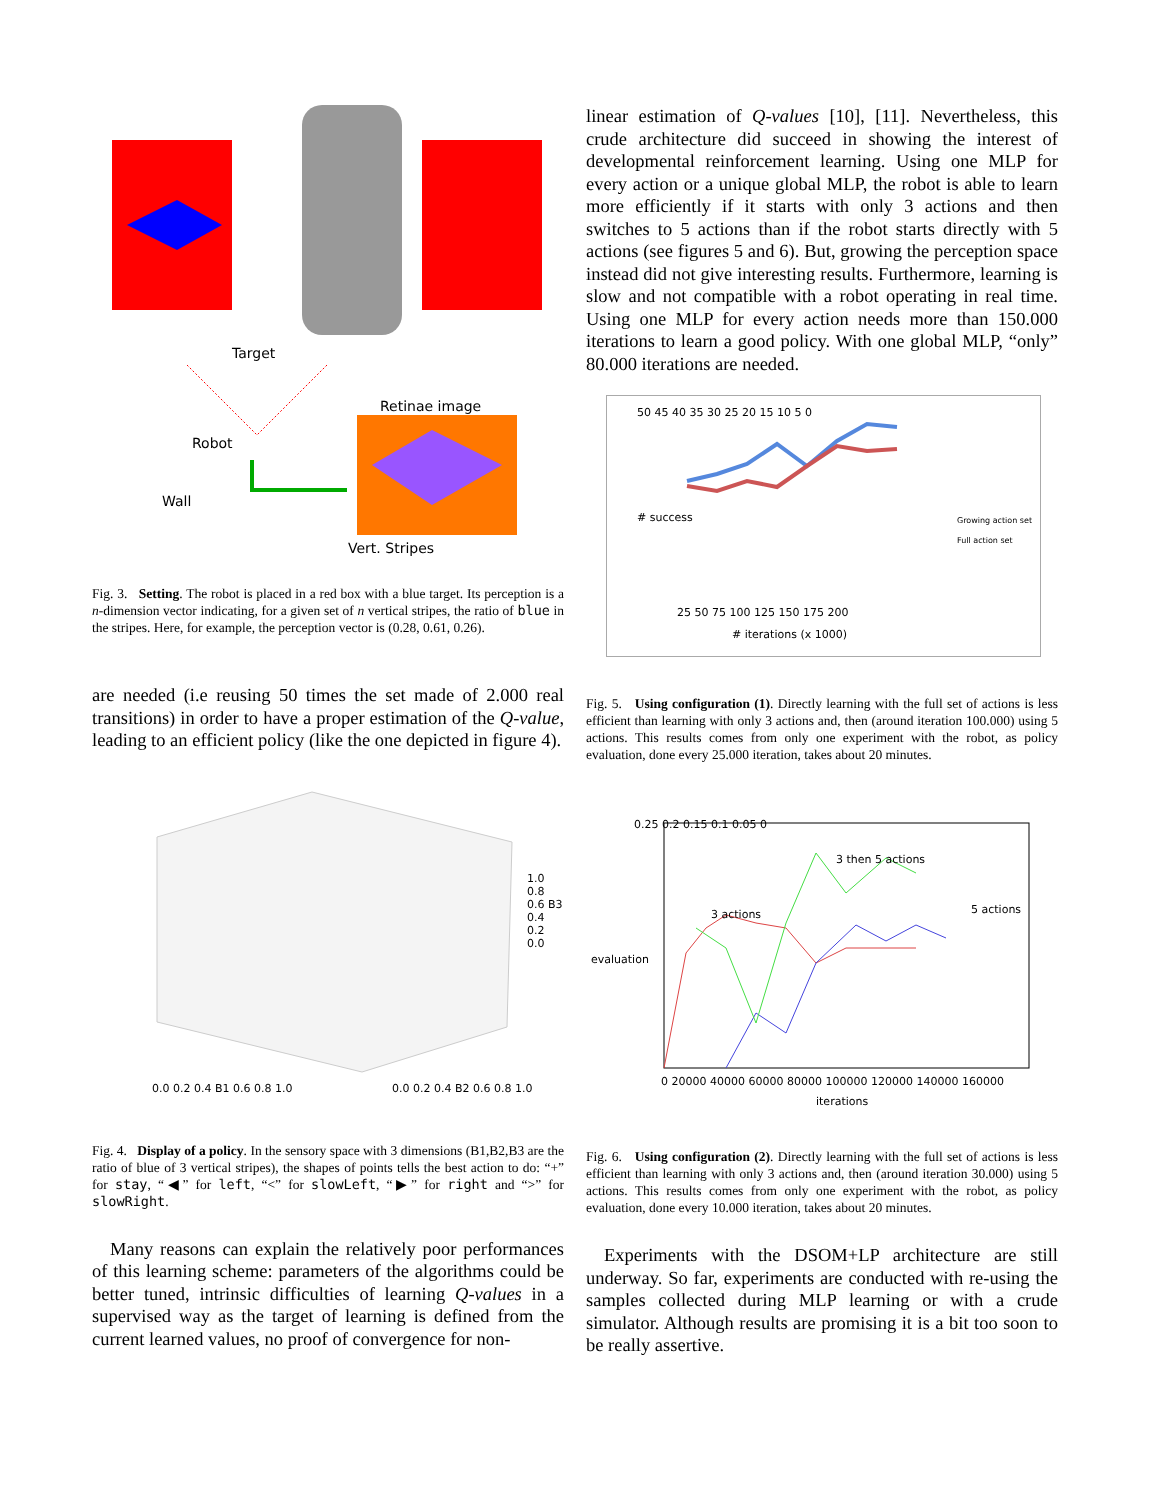Target
Robot
Wall
Retinae image
Vert. Stripes
Fig. 3. Setting. The robot is placed in a red box with a blue target. Its perception is a n-dimension vector indicating, for a given set of n vertical stripes, the ratio of blue in the stripes. Here, for example, the perception vector is (0.28, 0.61, 0.26).
are needed (i.e reusing 50 times the set made of 2.000 real transitions) in order to have a proper estimation of the Q-value, leading to an efficient policy (like the one depicted in figure 4).
1.0 0.8 0.6 B3 0.4 0.2 0.0
0.0 0.2 0.4 B1 0.6 0.8 1.0 0.0 0.2 0.4 B2 0.6 0.8 1.0
Fig. 4. Display of a policy. In the sensory space with 3 dimensions (B1,B2,B3 are the ratio of blue of 3 vertical stripes), the shapes of points tells the best action to do: “+” for stay, “◀” for left, “<” for slowLeft, “▶” for right and “>” for slowRight.
Many reasons can explain the relatively poor performances of this learning scheme: parameters of the algorithms could be better tuned, intrinsic difficulties of learning Q-values in a supervised way as the target of learning is defined from the current learned values, no proof of convergence for non-
linear estimation of Q-values [10], [11]. Nevertheless, this crude architecture did succeed in showing the interest of developmental reinforcement learning. Using one MLP for every action or a unique global MLP, the robot is able to learn more efficiently if it starts with only 3 actions and then switches to 5 actions than if the robot starts directly with 5 actions (see figures 5 and 6). But, growing the perception space instead did not give interesting results. Furthermore, learning is slow and not compatible with a robot operating in real time. Using one MLP for every action needs more than 150.000 iterations to learn a good policy. With one global MLP, “only” 80.000 iterations are needed.
50 45 40 35 30 25 20 15 10 5 0
# success
25 50 75 100 125 150 175 200
# iterations (x 1000)
Growing action set
Full action set
Fig. 5. Using configuration (1). Directly learning with the full set of actions is less efficient than learning with only 3 actions and, then (around iteration 100.000) using 5 actions. This results comes from only one experiment with the robot, as policy evaluation, done every 25.000 iteration, takes about 20 minutes.
3 then 5 actions
3 actions 5 actions
0.25 0.2 0.15 0.1 0.05 0
0 20000 40000 60000 80000 100000 120000 140000 160000
iterations
evaluation
Fig. 6. Using configuration (2). Directly learning with the full set of actions is less efficient than learning with only 3 actions and, then (around iteration 30.000) using 5 actions. This results comes from only one experiment with the robot, as policy evaluation, done every 10.000 iteration, takes about 20 minutes.
Experiments with the DSOM+LP architecture are still underway. So far, experiments are conducted with re-using the samples collected during MLP learning or with a crude simulator. Although results are promising it is a bit too soon to be really assertive.